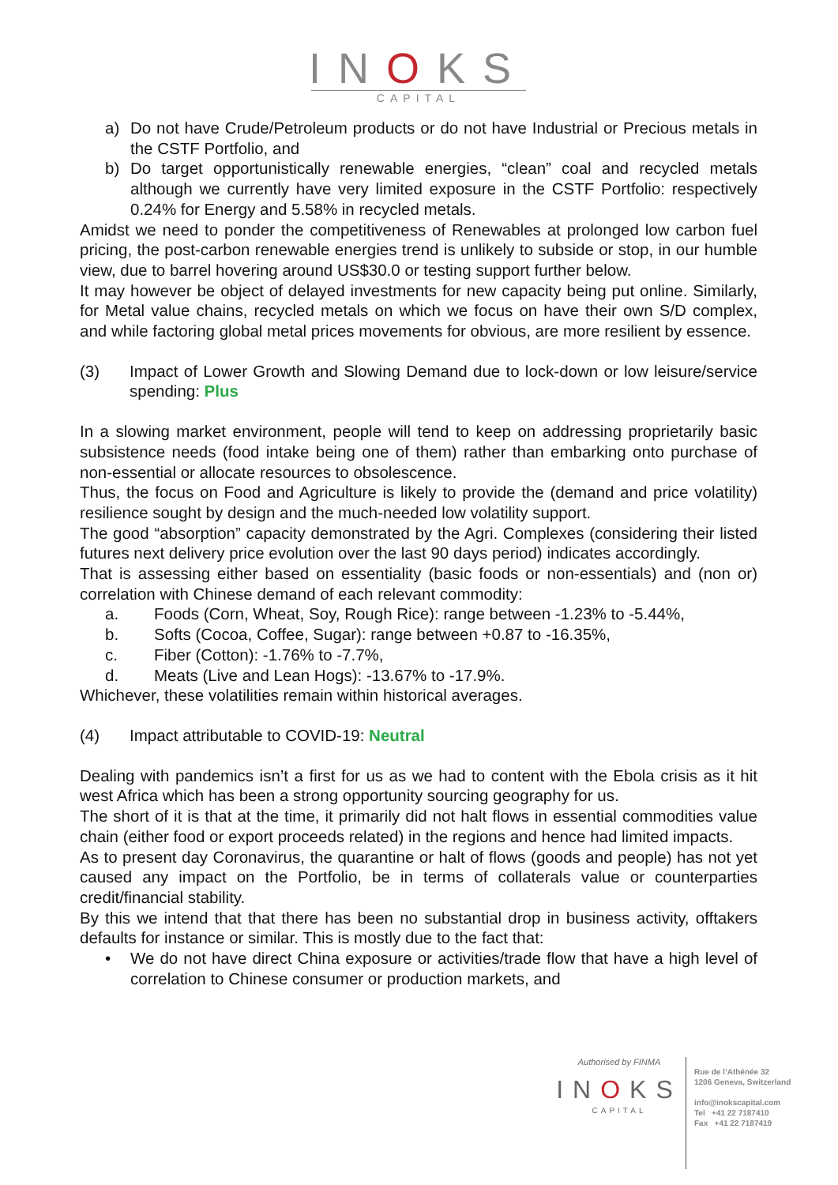INOKS
CAPITAL
a) Do not have Crude/Petroleum products or do not have Industrial or Precious metals in the CSTF Portfolio, and
b) Do target opportunistically renewable energies, “clean” coal and recycled metals although we currently have very limited exposure in the CSTF Portfolio: respectively 0.24% for Energy and 5.58% in recycled metals.
Amidst we need to ponder the competitiveness of Renewables at prolonged low carbon fuel pricing, the post-carbon renewable energies trend is unlikely to subside or stop, in our humble view, due to barrel hovering around US$30.0 or testing support further below.
It may however be object of delayed investments for new capacity being put online. Similarly, for Metal value chains, recycled metals on which we focus on have their own S/D complex, and while factoring global metal prices movements for obvious, are more resilient by essence.
(3) Impact of Lower Growth and Slowing Demand due to lock-down or low leisure/service spending: Plus
In a slowing market environment, people will tend to keep on addressing proprietarily basic subsistence needs (food intake being one of them) rather than embarking onto purchase of non-essential or allocate resources to obsolescence.
Thus, the focus on Food and Agriculture is likely to provide the (demand and price volatility) resilience sought by design and the much-needed low volatility support.
The good “absorption” capacity demonstrated by the Agri. Complexes (considering their listed futures next delivery price evolution over the last 90 days period) indicates accordingly.
That is assessing either based on essentiality (basic foods or non-essentials) and (non or) correlation with Chinese demand of each relevant commodity:
a. Foods (Corn, Wheat, Soy, Rough Rice): range between -1.23% to -5.44%,
b. Softs (Cocoa, Coffee, Sugar): range between +0.87 to -16.35%,
c. Fiber (Cotton): -1.76% to -7.7%,
d. Meats (Live and Lean Hogs): -13.67% to -17.9%.
Whichever, these volatilities remain within historical averages.
(4) Impact attributable to COVID-19: Neutral
Dealing with pandemics isn’t a first for us as we had to content with the Ebola crisis as it hit west Africa which has been a strong opportunity sourcing geography for us.
The short of it is that at the time, it primarily did not halt flows in essential commodities value chain (either food or export proceeds related) in the regions and hence had limited impacts.
As to present day Coronavirus, the quarantine or halt of flows (goods and people) has not yet caused any impact on the Portfolio, be in terms of collaterals value or counterparties credit/financial stability.
By this we intend that that there has been no substantial drop in business activity, offtakers defaults for instance or similar. This is mostly due to the fact that:
• We do not have direct China exposure or activities/trade flow that have a high level of correlation to Chinese consumer or production markets, and
Authorised by FINMA
INOKS
CAPITAL
Rue de l’Athénée 32
1206 Geneva, Switzerland
info@inokscapital.com
Tel +41 22 7187410
Fax +41 22 7187419